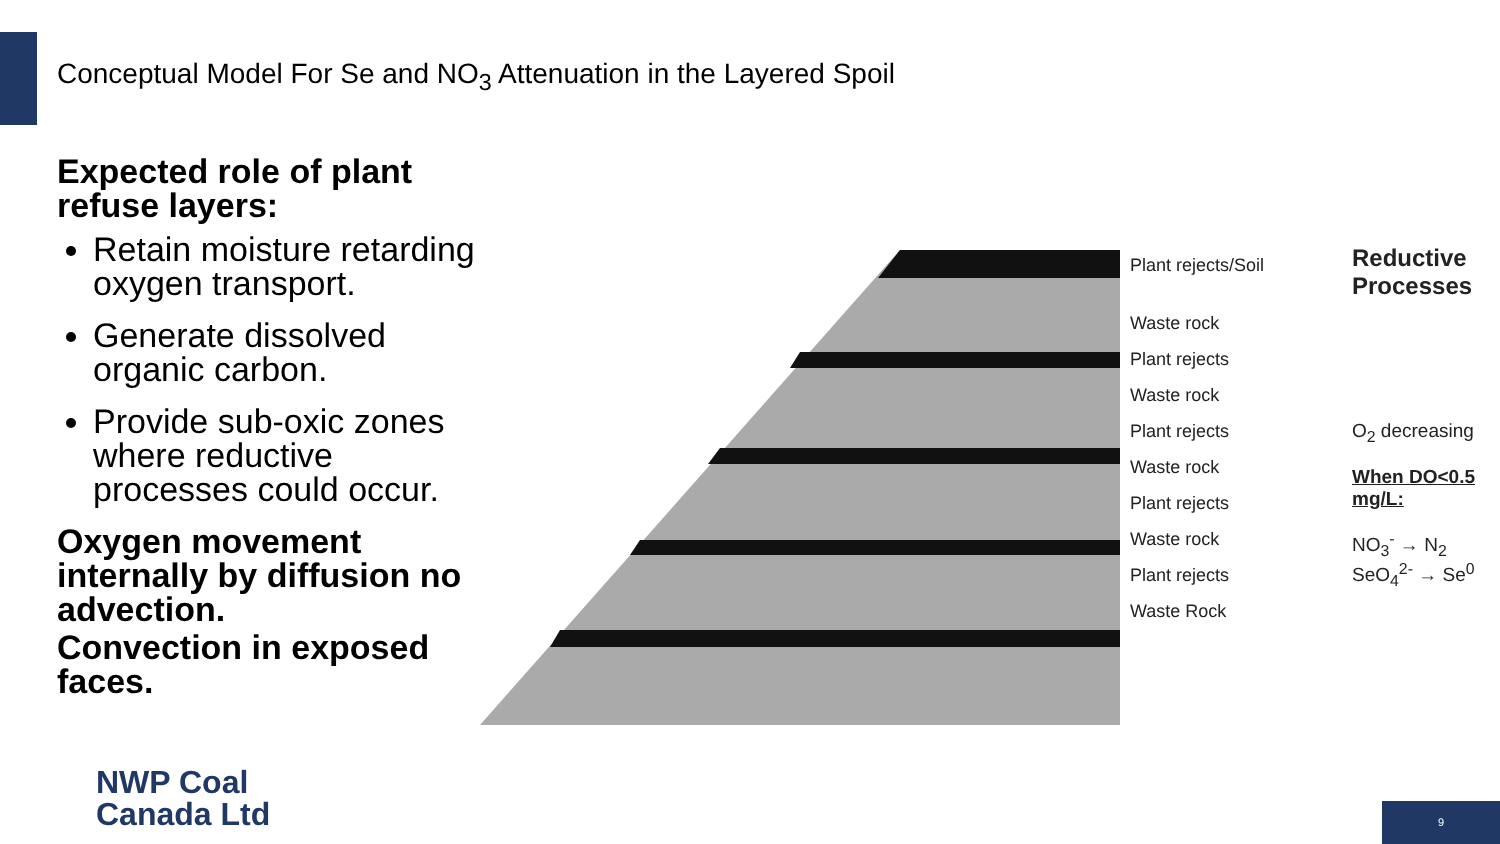Conceptual Model For Se and NO<sub>3</sub> Attenuation in the Layered Spoil
Expected role of plant refuse layers:
Retain moisture retarding oxygen transport.
Generate dissolved organic carbon.
Provide sub-oxic zones where reductive processes could occur.
Oxygen movement internally by diffusion no advection.
Convection in exposed faces.
Plant rejects/Soil
Waste rock
Plant rejects
Waste rock
Plant rejects
Waste rock
Plant rejects
Waste rock
Plant rejects
Waste Rock
Reductive Processes
O<sub>2</sub> decreasing
When DO<0.5 mg/L:
NO<sub>3</sub><sup>-</sup> → N<sub>2</sub>
SeO<sub>4</sub><sup>2-</sup> → Se<sup>0</sup>
NWP Coal
Canada Ltd
9